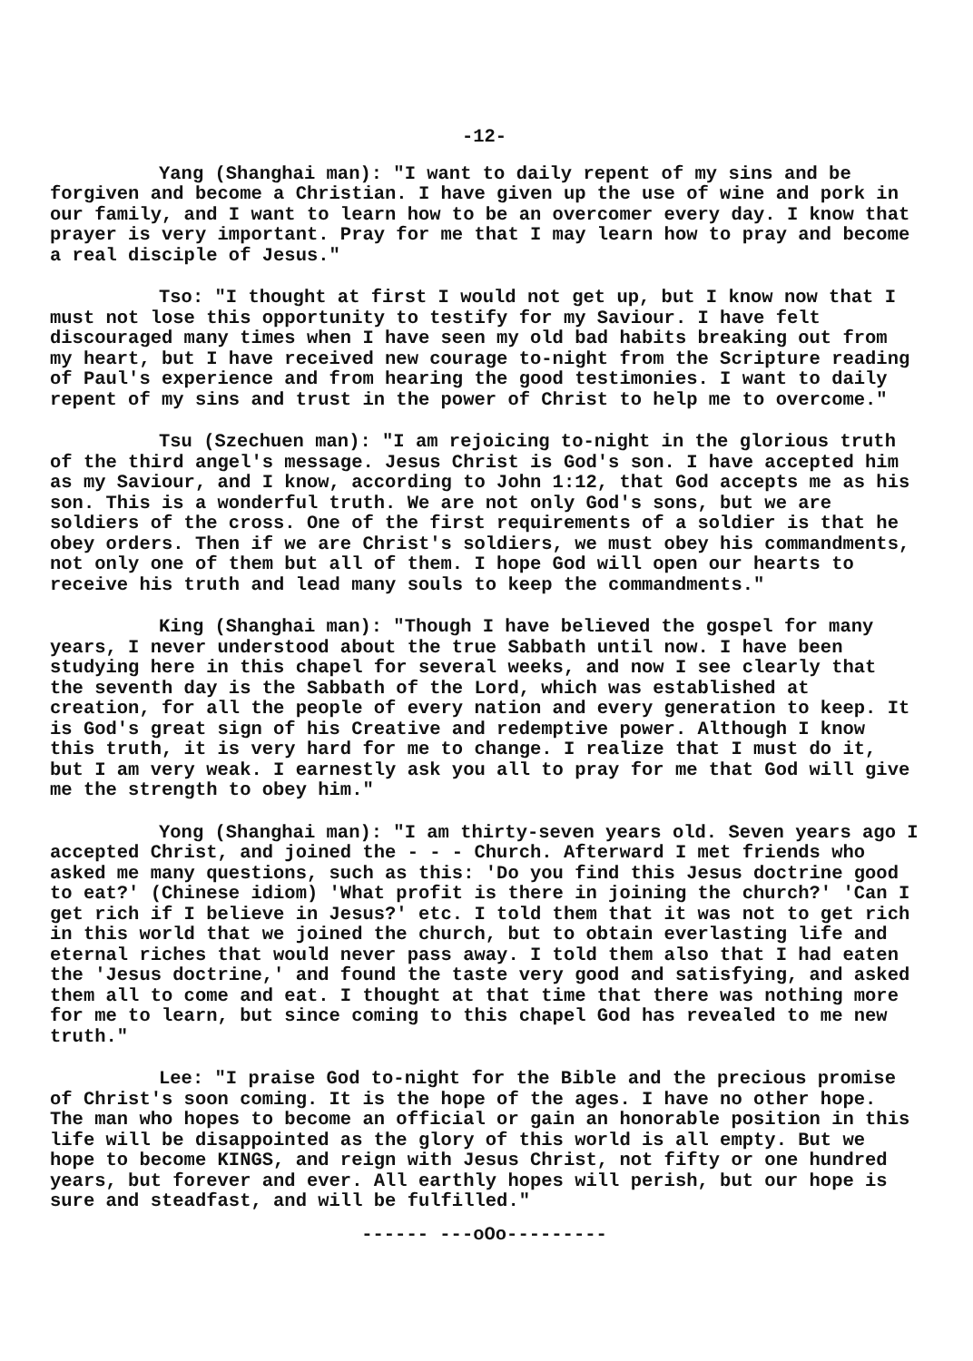-12-
Yang (Shanghai man): "I want to daily repent of my sins and be forgiven and become a Christian. I have given up the use of wine and pork in our family, and I want to learn how to be an overcomer every day. I know that prayer is very important. Pray for me that I may learn how to pray and become a real disciple of Jesus."
Tso: "I thought at first I would not get up, but I know now that I must not lose this opportunity to testify for my Saviour. I have felt discouraged many times when I have seen my old bad habits breaking out from my heart, but I have received new courage to-night from the Scripture reading of Paul's experience and from hearing the good testimonies. I want to daily repent of my sins and trust in the power of Christ to help me to overcome."
Tsu (Szechuen man): "I am rejoicing to-night in the glorious truth of the third angel's message. Jesus Christ is God's son. I have accepted him as my Saviour, and I know, according to John 1:12, that God accepts me as his son. This is a wonderful truth. We are not only God's sons, but we are soldiers of the cross. One of the first requirements of a soldier is that he obey orders. Then if we are Christ's soldiers, we must obey his commandments, not only one of them but all of them. I hope God will open our hearts to receive his truth and lead many souls to keep the commandments."
King (Shanghai man): "Though I have believed the gospel for many years, I never understood about the true Sabbath until now. I have been studying here in this chapel for several weeks, and now I see clearly that the seventh day is the Sabbath of the Lord, which was established at creation, for all the people of every nation and every generation to keep. It is God's great sign of his Creative and redemptive power. Although I know this truth, it is very hard for me to change. I realize that I must do it, but I am very weak. I earnestly ask you all to pray for me that God will give me the strength to obey him."
Yong (Shanghai man): "I am thirty-seven years old. Seven years ago I accepted Christ, and joined the - - - Church. Afterward I met friends who asked me many questions, such as this: 'Do you find this Jesus doctrine good to eat?' (Chinese idiom) 'What profit is there in joining the church?' 'Can I get rich if I believe in Jesus?' etc. I told them that it was not to get rich in this world that we joined the church, but to obtain everlasting life and eternal riches that would never pass away. I told them also that I had eaten the 'Jesus doctrine,' and found the taste very good and satisfying, and asked them all to come and eat. I thought at that time that there was nothing more for me to learn, but since coming to this chapel God has revealed to me new truth."
Lee: "I praise God to-night for the Bible and the precious promise of Christ's soon coming. It is the hope of the ages. I have no other hope. The man who hopes to become an official or gain an honorable position in this life will be disappointed as the glory of this world is all empty. But we hope to become KINGS, and reign with Jesus Christ, not fifty or one hundred years, but forever and ever. All earthly hopes will perish, but our hope is sure and steadfast, and will be fulfilled."
------ ---oOo---------